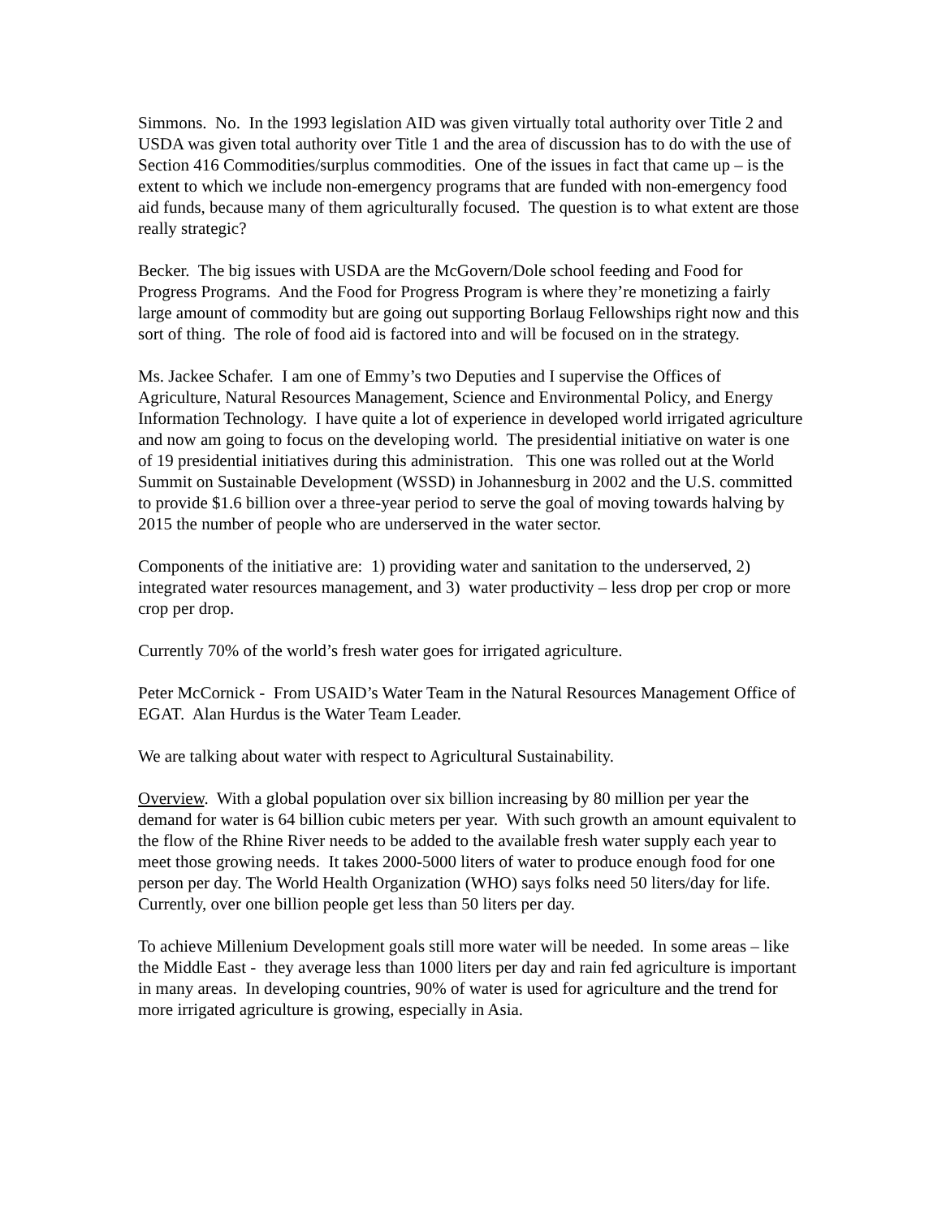Simmons. No. In the 1993 legislation AID was given virtually total authority over Title 2 and USDA was given total authority over Title 1 and the area of discussion has to do with the use of Section 416 Commodities/surplus commodities. One of the issues in fact that came up – is the extent to which we include non-emergency programs that are funded with non-emergency food aid funds, because many of them agriculturally focused. The question is to what extent are those really strategic?
Becker. The big issues with USDA are the McGovern/Dole school feeding and Food for Progress Programs. And the Food for Progress Program is where they’re monetizing a fairly large amount of commodity but are going out supporting Borlaug Fellowships right now and this sort of thing. The role of food aid is factored into and will be focused on in the strategy.
Ms. Jackee Schafer. I am one of Emmy’s two Deputies and I supervise the Offices of Agriculture, Natural Resources Management, Science and Environmental Policy, and Energy Information Technology. I have quite a lot of experience in developed world irrigated agriculture and now am going to focus on the developing world. The presidential initiative on water is one of 19 presidential initiatives during this administration. This one was rolled out at the World Summit on Sustainable Development (WSSD) in Johannesburg in 2002 and the U.S. committed to provide $1.6 billion over a three-year period to serve the goal of moving towards halving by 2015 the number of people who are underserved in the water sector.
Components of the initiative are: 1) providing water and sanitation to the underserved, 2) integrated water resources management, and 3) water productivity – less drop per crop or more crop per drop.
Currently 70% of the world’s fresh water goes for irrigated agriculture.
Peter McCornick - From USAID’s Water Team in the Natural Resources Management Office of EGAT. Alan Hurdus is the Water Team Leader.
We are talking about water with respect to Agricultural Sustainability.
Overview. With a global population over six billion increasing by 80 million per year the demand for water is 64 billion cubic meters per year. With such growth an amount equivalent to the flow of the Rhine River needs to be added to the available fresh water supply each year to meet those growing needs. It takes 2000-5000 liters of water to produce enough food for one person per day. The World Health Organization (WHO) says folks need 50 liters/day for life. Currently, over one billion people get less than 50 liters per day.
To achieve Millenium Development goals still more water will be needed. In some areas – like the Middle East - they average less than 1000 liters per day and rain fed agriculture is important in many areas. In developing countries, 90% of water is used for agriculture and the trend for more irrigated agriculture is growing, especially in Asia.